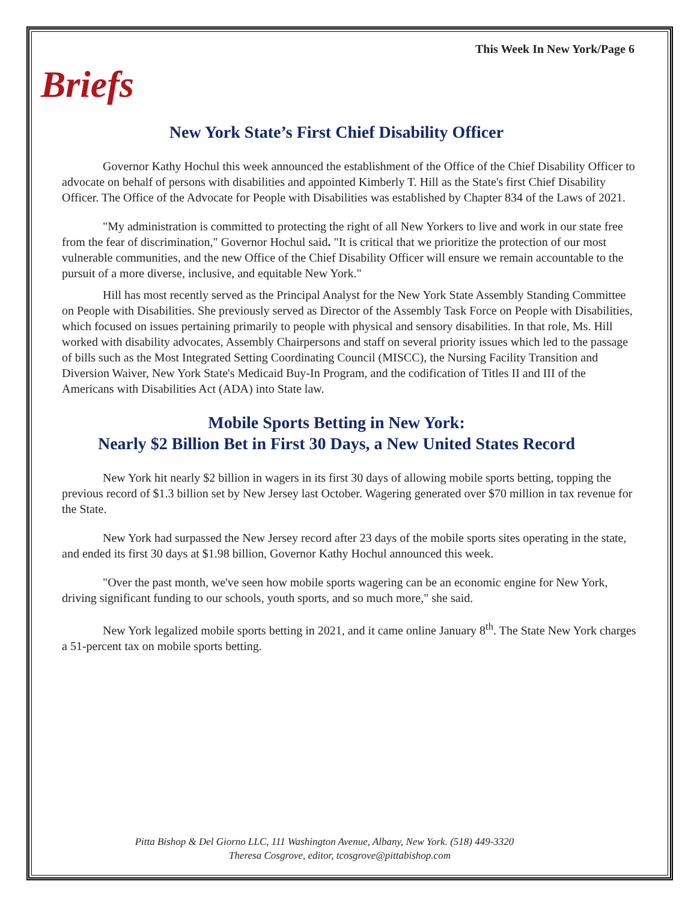This Week In New York/Page 6
Briefs
New York State’s First Chief Disability Officer
Governor Kathy Hochul this week announced the establishment of the Office of the Chief Disability Officer to advocate on behalf of persons with disabilities and appointed Kimberly T. Hill as the State's first Chief Disability Officer. The Office of the Advocate for People with Disabilities was established by Chapter 834 of the Laws of 2021.
"My administration is committed to protecting the right of all New Yorkers to live and work in our state free from the fear of discrimination," Governor Hochul said. "It is critical that we prioritize the protection of our most vulnerable communities, and the new Office of the Chief Disability Officer will ensure we remain accountable to the pursuit of a more diverse, inclusive, and equitable New York."
Hill has most recently served as the Principal Analyst for the New York State Assembly Standing Committee on People with Disabilities. She previously served as Director of the Assembly Task Force on People with Disabilities, which focused on issues pertaining primarily to people with physical and sensory disabilities. In that role, Ms. Hill worked with disability advocates, Assembly Chairpersons and staff on several priority issues which led to the passage of bills such as the Most Integrated Setting Coordinating Council (MISCC), the Nursing Facility Transition and Diversion Waiver, New York State's Medicaid Buy-In Program, and the codification of Titles II and III of the Americans with Disabilities Act (ADA) into State law.
Mobile Sports Betting in New York:
Nearly $2 Billion Bet in First 30 Days, a New United States Record
New York hit nearly $2 billion in wagers in its first 30 days of allowing mobile sports betting, topping the previous record of $1.3 billion set by New Jersey last October. Wagering generated over $70 million in tax revenue for the State.
New York had surpassed the New Jersey record after 23 days of the mobile sports sites operating in the state, and ended its first 30 days at $1.98 billion, Governor Kathy Hochul announced this week.
"Over the past month, we've seen how mobile sports wagering can be an economic engine for New York, driving significant funding to our schools, youth sports, and so much more," she said.
New York legalized mobile sports betting in 2021, and it came online January 8<sup>th</sup>. The State New York charges a 51-percent tax on mobile sports betting.
Pitta Bishop & Del Giorno LLC, 111 Washington Avenue, Albany, New York. (518) 449-3320
Theresa Cosgrove, editor, tcosgrove@pittabishop.com